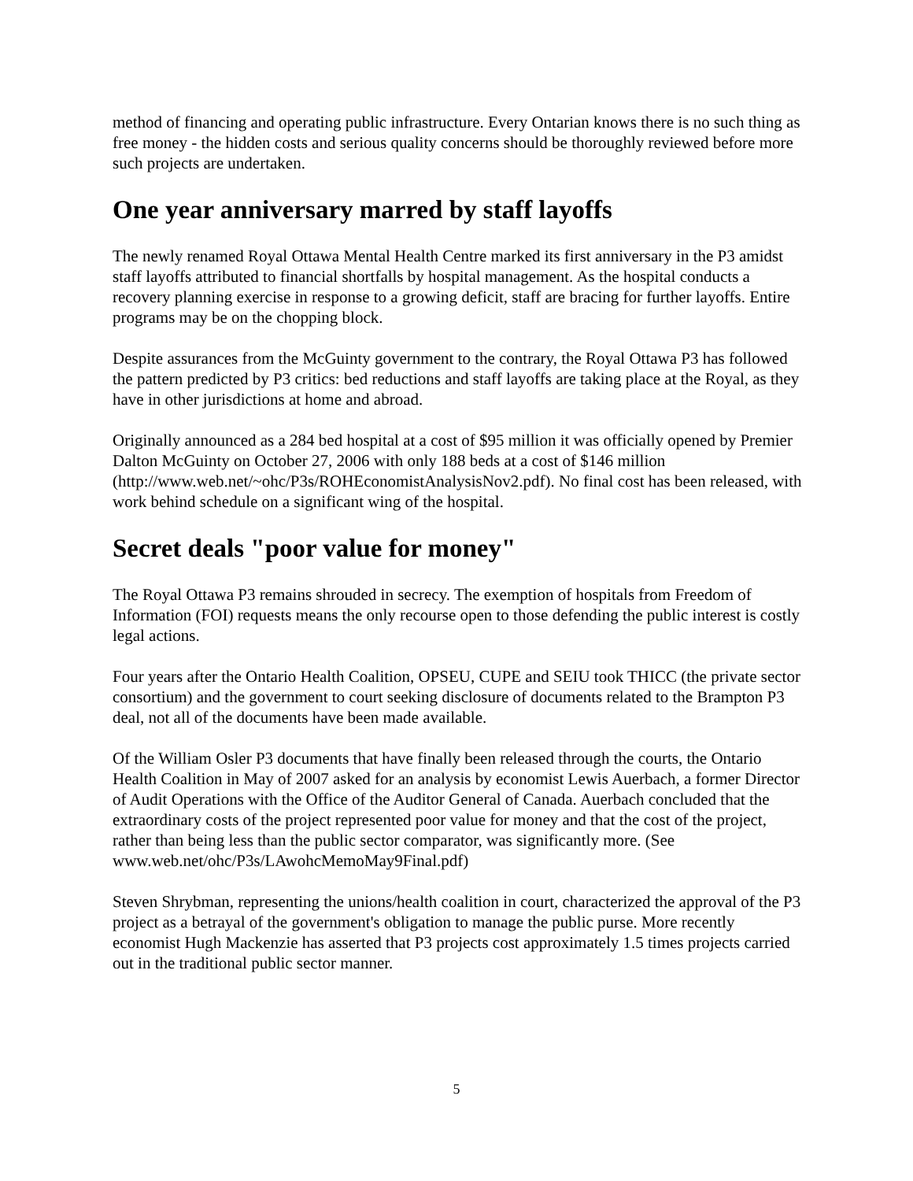method of financing and operating public infrastructure. Every Ontarian knows there is no such thing as free money - the hidden costs and serious quality concerns should be thoroughly reviewed before more such projects are undertaken.
One year anniversary marred by staff layoffs
The newly renamed Royal Ottawa Mental Health Centre marked its first anniversary in the P3 amidst staff layoffs attributed to financial shortfalls by hospital management. As the hospital conducts a recovery planning exercise in response to a growing deficit, staff are bracing for further layoffs. Entire programs may be on the chopping block.
Despite assurances from the McGuinty government to the contrary, the Royal Ottawa P3 has followed the pattern predicted by P3 critics: bed reductions and staff layoffs are taking place at the Royal, as they have in other jurisdictions at home and abroad.
Originally announced as a 284 bed hospital at a cost of $95 million it was officially opened by Premier Dalton McGuinty on October 27, 2006 with only 188 beds at a cost of $146 million (http://www.web.net/~ohc/P3s/ROHEconomistAnalysisNov2.pdf). No final cost has been released, with work behind schedule on a significant wing of the hospital.
Secret deals "poor value for money"
The Royal Ottawa P3 remains shrouded in secrecy. The exemption of hospitals from Freedom of Information (FOI) requests means the only recourse open to those defending the public interest is costly legal actions.
Four years after the Ontario Health Coalition, OPSEU, CUPE and SEIU took THICC (the private sector consortium) and the government to court seeking disclosure of documents related to the Brampton P3 deal, not all of the documents have been made available.
Of the William Osler P3 documents that have finally been released through the courts, the Ontario Health Coalition in May of 2007 asked for an analysis by economist Lewis Auerbach, a former Director of Audit Operations with the Office of the Auditor General of Canada. Auerbach concluded that the extraordinary costs of the project represented poor value for money and that the cost of the project, rather than being less than the public sector comparator, was significantly more. (See www.web.net/ohc/P3s/LAwohcMemoMay9Final.pdf)
Steven Shrybman, representing the unions/health coalition in court, characterized the approval of the P3 project as a betrayal of the government's obligation to manage the public purse. More recently economist Hugh Mackenzie has asserted that P3 projects cost approximately 1.5 times projects carried out in the traditional public sector manner.
5